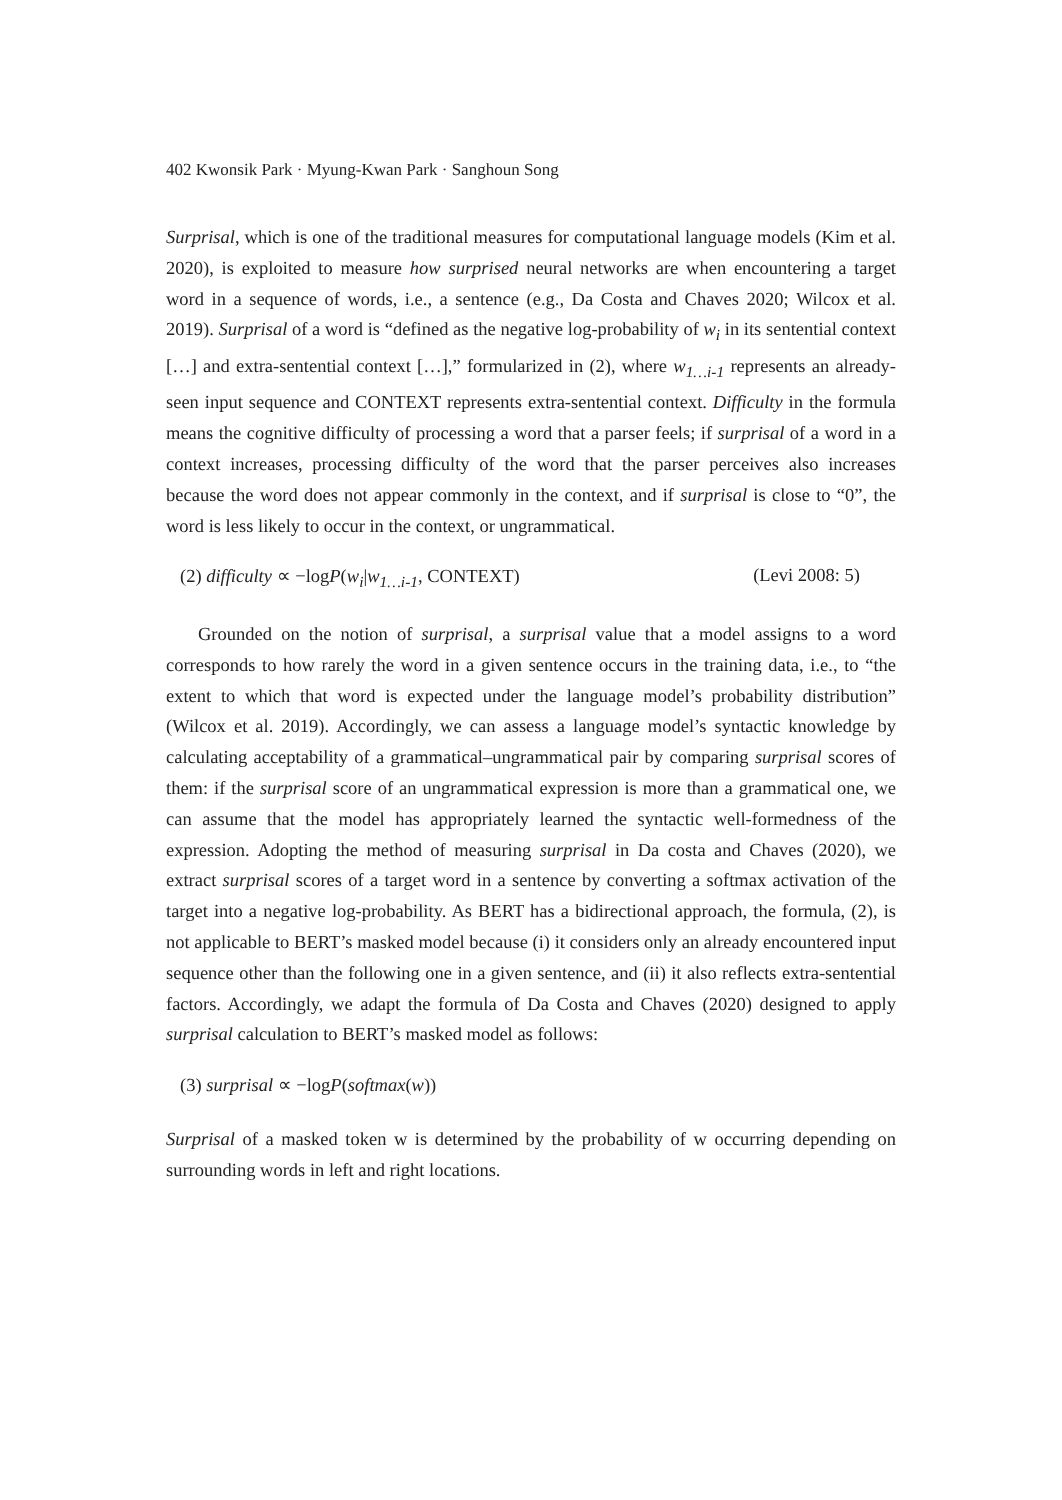402 Kwonsik Park · Myung-Kwan Park · Sanghoun Song
Surprisal, which is one of the traditional measures for computational language models (Kim et al. 2020), is exploited to measure how surprised neural networks are when encountering a target word in a sequence of words, i.e., a sentence (e.g., Da Costa and Chaves 2020; Wilcox et al. 2019). Surprisal of a word is “defined as the negative log-probability of w<sub>i</sub> in its sentential context […] and extra-sentential context […],” formularized in (2), where w<sub>1…i-1</sub> represents an already-seen input sequence and CONTEXT represents extra-sentential context. Difficulty in the formula means the cognitive difficulty of processing a word that a parser feels; if surprisal of a word in a context increases, processing difficulty of the word that the parser perceives also increases because the word does not appear commonly in the context, and if surprisal is close to “0”, the word is less likely to occur in the context, or ungrammatical.
(2) difficulty ∝ −logP(w<sub>i</sub>|w<sub>1…i-1</sub>, CONTEXT) (Levi 2008: 5)
Grounded on the notion of surprisal, a surprisal value that a model assigns to a word corresponds to how rarely the word in a given sentence occurs in the training data, i.e., to “the extent to which that word is expected under the language model’s probability distribution” (Wilcox et al. 2019). Accordingly, we can assess a language model’s syntactic knowledge by calculating acceptability of a grammatical–ungrammatical pair by comparing surprisal scores of them: if the surprisal score of an ungrammatical expression is more than a grammatical one, we can assume that the model has appropriately learned the syntactic well-formedness of the expression. Adopting the method of measuring surprisal in Da costa and Chaves (2020), we extract surprisal scores of a target word in a sentence by converting a softmax activation of the target into a negative log-probability. As BERT has a bidirectional approach, the formula, (2), is not applicable to BERT’s masked model because (i) it considers only an already encountered input sequence other than the following one in a given sentence, and (ii) it also reflects extra-sentential factors. Accordingly, we adapt the formula of Da Costa and Chaves (2020) designed to apply surprisal calculation to BERT’s masked model as follows:
(3) surprisal ∝ −logP(softmax(w))
Surprisal of a masked token w is determined by the probability of w occurring depending on surrounding words in left and right locations.